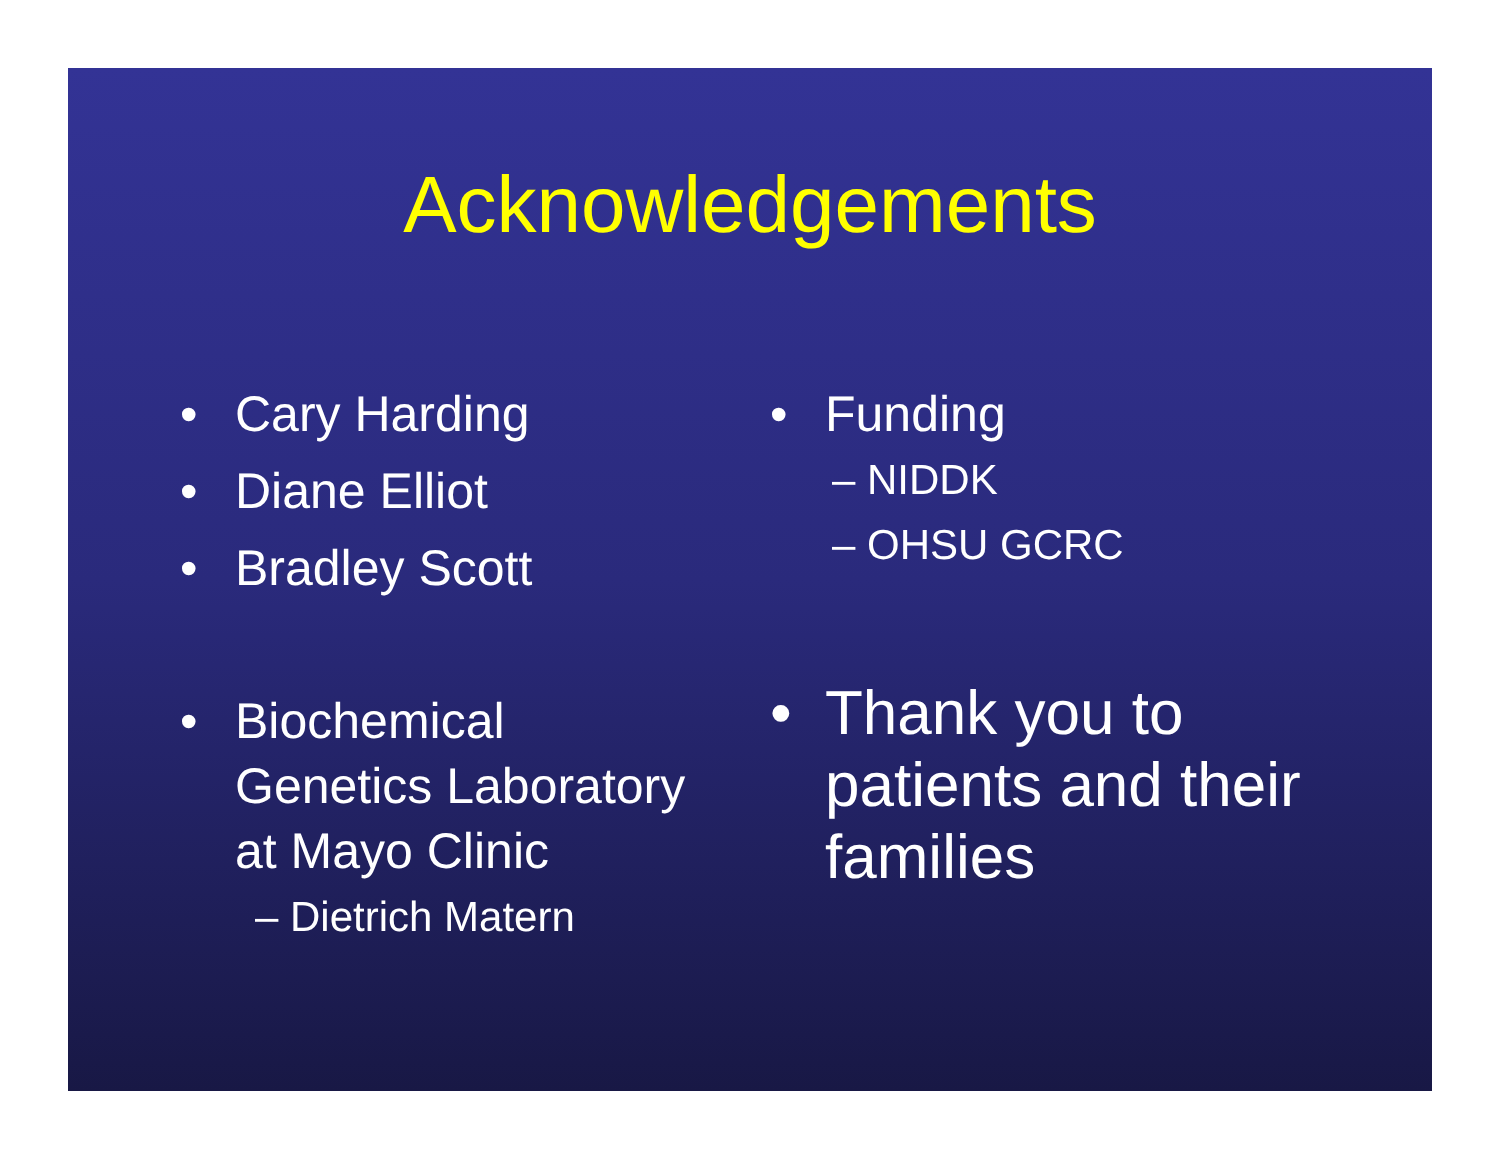Acknowledgements
• Cary Harding
• Diane Elliot
• Bradley Scott
• Biochemical
Genetics Laboratory
at Mayo Clinic
– Dietrich Matern
• Funding
– NIDDK
– OHSU GCRC
• Thank you to
patients and their
families